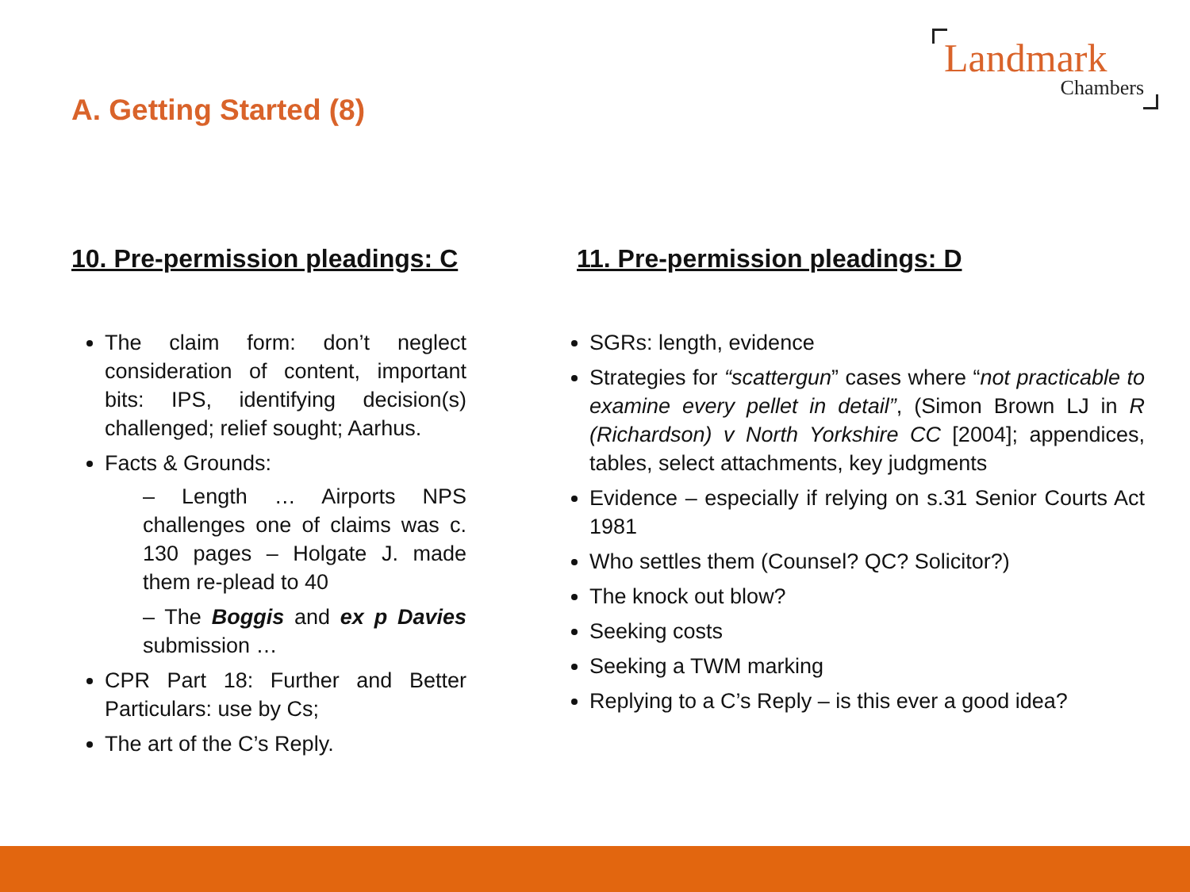Landmark
Chambers
A. Getting Started (8)
10. Pre-permission pleadings: C
The claim form: don’t neglect consideration of content, important bits: IPS, identifying decision(s) challenged; relief sought; Aarhus.
Facts & Grounds:
– Length … Airports NPS challenges one of claims was c. 130 pages – Holgate J. made them re-plead to 40
– The Boggis and ex p Davies submission …
CPR Part 18: Further and Better Particulars: use by Cs;
The art of the C’s Reply.
11. Pre-permission pleadings: D
SGRs: length, evidence
Strategies for “scattergun” cases where “not practicable to examine every pellet in detail”, (Simon Brown LJ in R (Richardson) v North Yorkshire CC [2004]; appendices, tables, select attachments, key judgments
Evidence – especially if relying on s.31 Senior Courts Act 1981
Who settles them (Counsel? QC? Solicitor?)
The knock out blow?
Seeking costs
Seeking a TWM marking
Replying to a C’s Reply – is this ever a good idea?